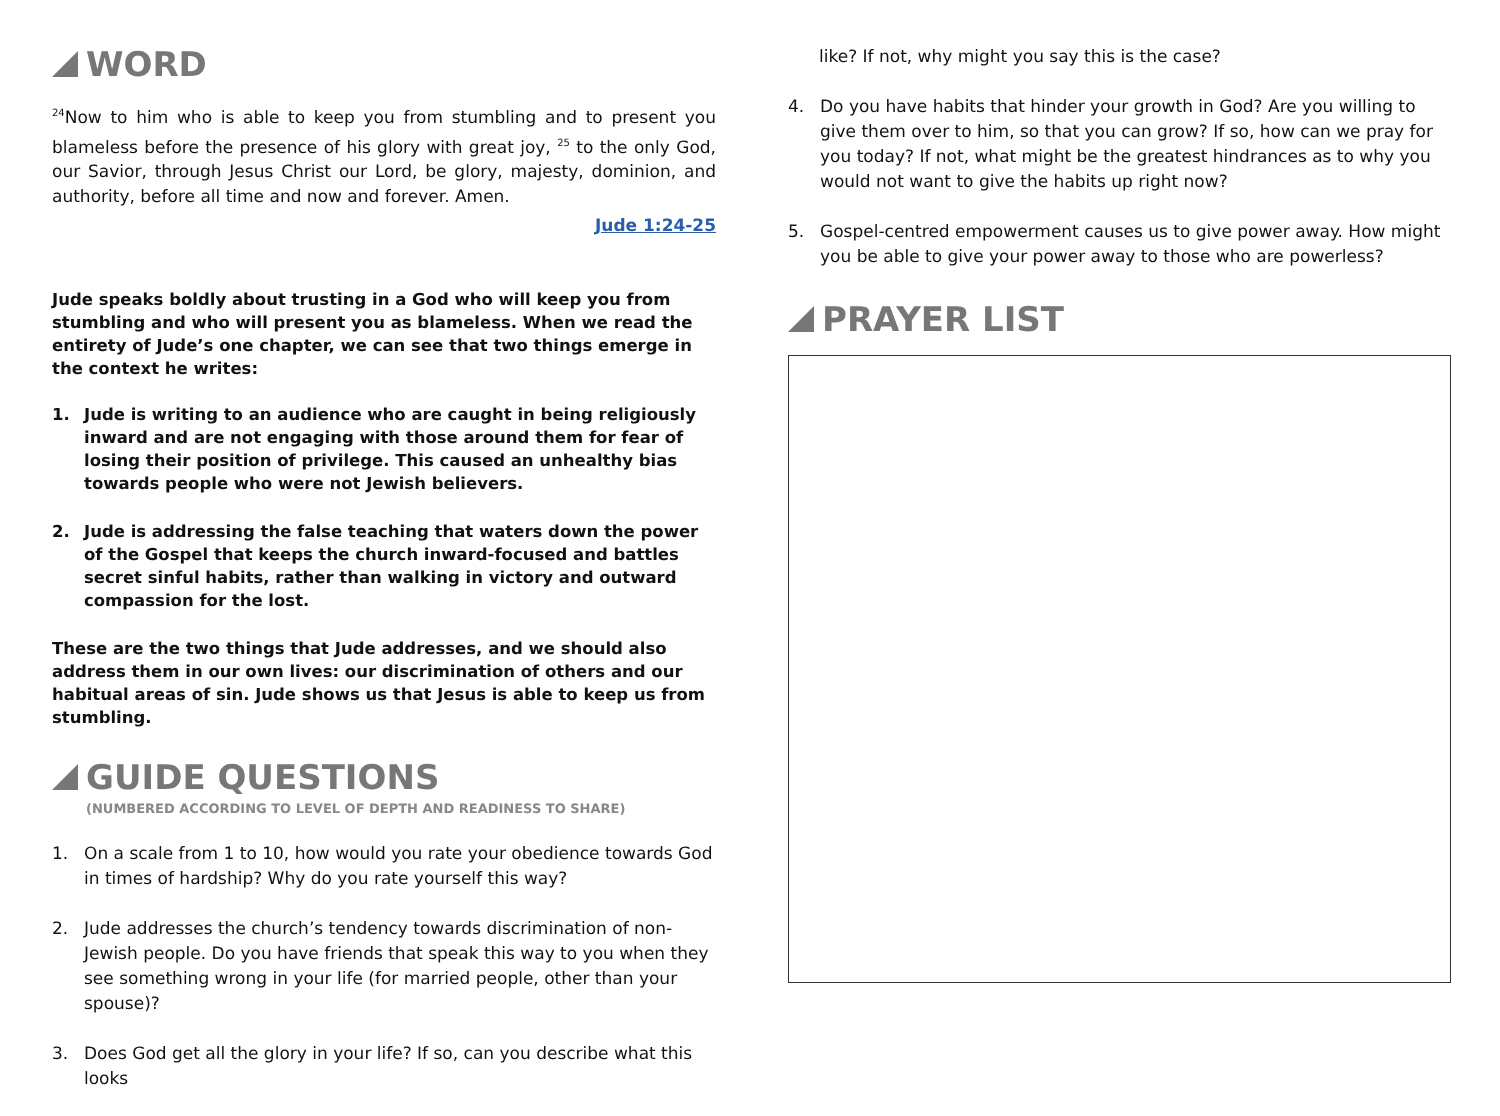WORD
<sup>24</sup> Now to him who is able to keep you from stumbling and to present you blameless before the presence of his glory with great joy, <sup>25</sup> to the only God, our Savior, through Jesus Christ our Lord, be glory, majesty, dominion, and authority, before all time and now and forever. Amen.
Jude 1:24-25
Jude speaks boldly about trusting in a God who will keep you from stumbling and who will present you as blameless. When we read the entirety of Jude’s one chapter, we can see that two things emerge in the context he writes:
1. Jude is writing to an audience who are caught in being religiously inward and are not engaging with those around them for fear of losing their position of privilege. This caused an unhealthy bias towards people who were not Jewish believers.
2. Jude is addressing the false teaching that waters down the power of the Gospel that keeps the church inward-focused and battles secret sinful habits, rather than walking in victory and outward compassion for the lost.
These are the two things that Jude addresses, and we should also address them in our own lives: our discrimination of others and our habitual areas of sin. Jude shows us that Jesus is able to keep us from stumbling.
GUIDE QUESTIONS
(NUMBERED ACCORDING TO LEVEL OF DEPTH AND READINESS TO SHARE)
1. On a scale from 1 to 10, how would you rate your obedience towards God in times of hardship? Why do you rate yourself this way?
2. Jude addresses the church’s tendency towards discrimination of non-Jewish people. Do you have friends that speak this way to you when they see something wrong in your life (for married people, other than your spouse)?
3. Does God get all the glory in your life? If so, can you describe what this looks
like? If not, why might you say this is the case?
4. Do you have habits that hinder your growth in God? Are you willing to give them over to him, so that you can grow? If so, how can we pray for you today? If not, what might be the greatest hindrances as to why you would not want to give the habits up right now?
5. Gospel-centred empowerment causes us to give power away. How might you be able to give your power away to those who are powerless?
PRAYER LIST